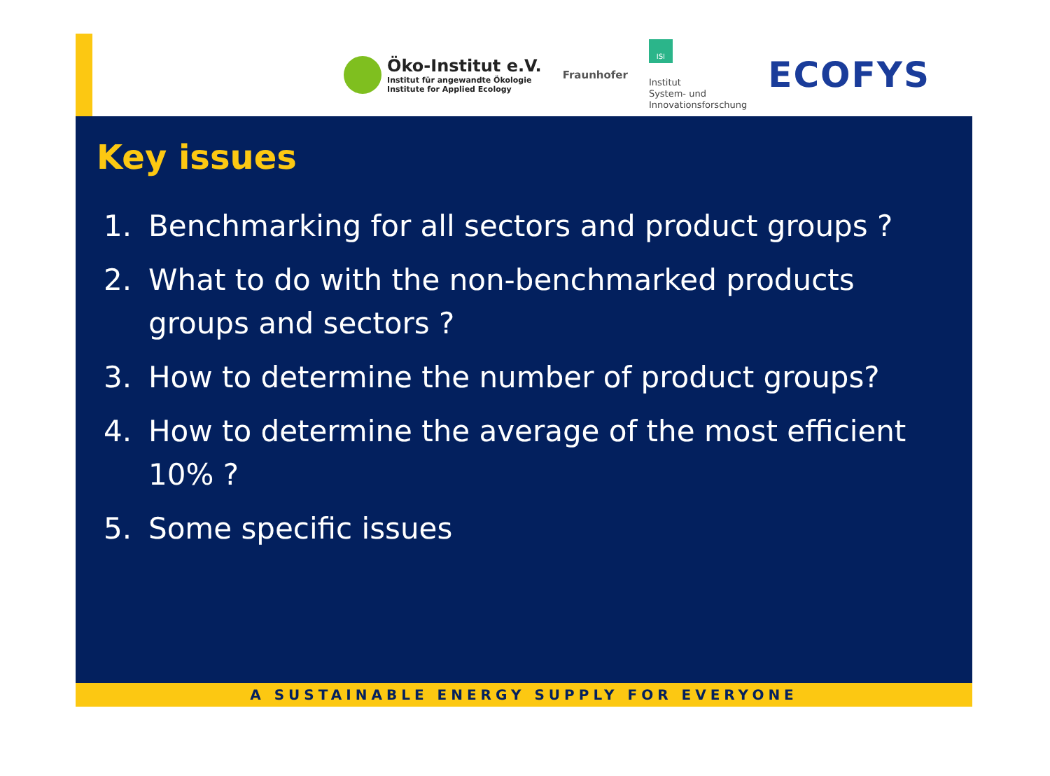Öko-Institut e.V.
Institut für angewandte Ökologie
Institute for Applied Ecology
Fraunhofer
ISI
Institut
System- und
Innovationsforschung
ECOFYS
Key issues
1. Benchmarking for all sectors and product groups ?
2. What to do with the non-benchmarked products groups and sectors ?
3. How to determine the number of product groups?
4. How to determine the average of the most efficient 10% ?
5. Some specific issues
A SUSTAINABLE ENERGY SUPPLY FOR EVERYONE